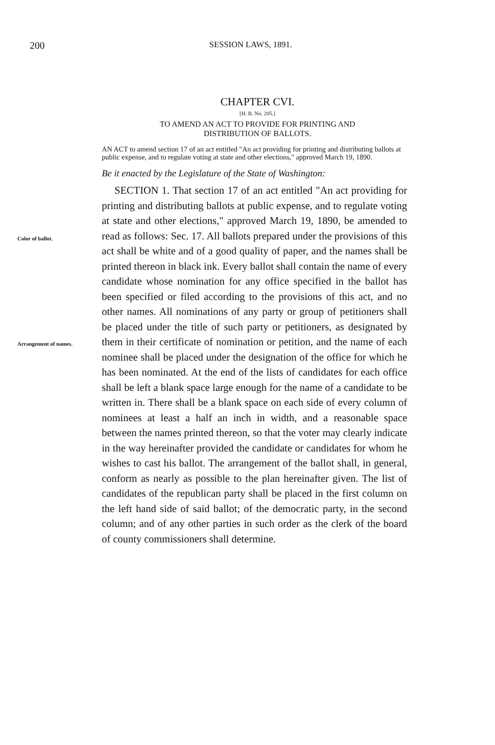200
SESSION LAWS, 1891.
CHAPTER CVI.
[H. B. No. 205.]
TO AMEND AN ACT TO PROVIDE FOR PRINTING AND
DISTRIBUTION OF BALLOTS.
AN ACT to amend section 17 of an act entitled "An act providing for printing and distributing ballots at public expense, and to regulate voting at state and other elections," approved March 19, 1890.
Be it enacted by the Legislature of the State of Washington:
Color of ballot.
Arrangement of names.
SECTION 1. That section 17 of an act entitled "An act providing for printing and distributing ballots at public expense, and to regulate voting at state and other elections," approved March 19, 1890, be amended to read as follows: Sec. 17. All ballots prepared under the provisions of this act shall be white and of a good quality of paper, and the names shall be printed thereon in black ink. Every ballot shall contain the name of every candidate whose nomination for any office specified in the ballot has been specified or filed according to the provisions of this act, and no other names. All nominations of any party or group of petitioners shall be placed under the title of such party or petitioners, as designated by them in their certificate of nomination or petition, and the name of each nominee shall be placed under the designation of the office for which he has been nominated. At the end of the lists of candidates for each office shall be left a blank space large enough for the name of a candidate to be written in. There shall be a blank space on each side of every column of nominees at least a half an inch in width, and a reasonable space between the names printed thereon, so that the voter may clearly indicate in the way hereinafter provided the candidate or candidates for whom he wishes to cast his ballot. The arrangement of the ballot shall, in general, conform as nearly as possible to the plan hereinafter given. The list of candidates of the republican party shall be placed in the first column on the left hand side of said ballot; of the democratic party, in the second column; and of any other parties in such order as the clerk of the board of county commissioners shall determine.